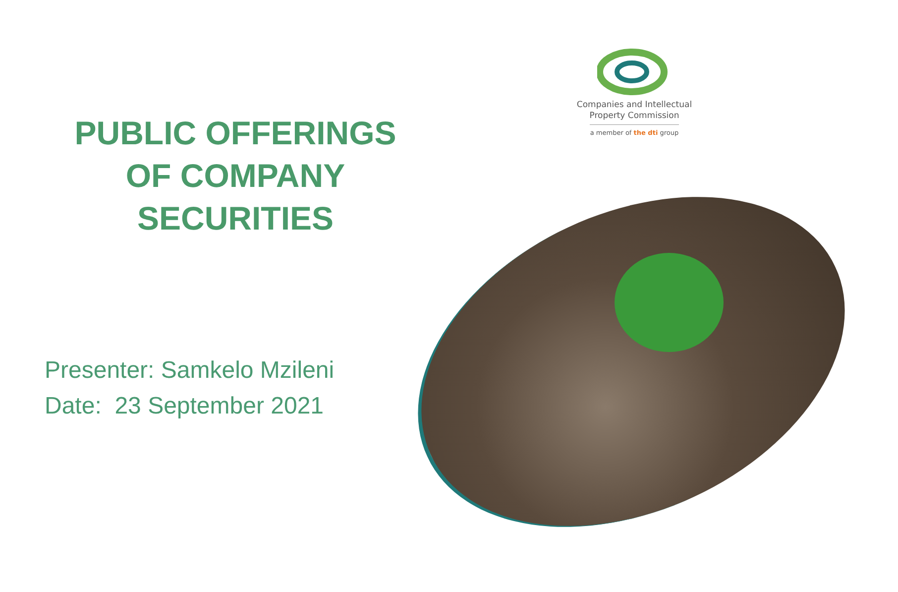Companies and Intellectual
Property Commission
a member of the dti group
PUBLIC OFFERINGS
OF COMPANY
SECURITIES
Presenter: Samkelo Mzileni
Date: 23 September 2021